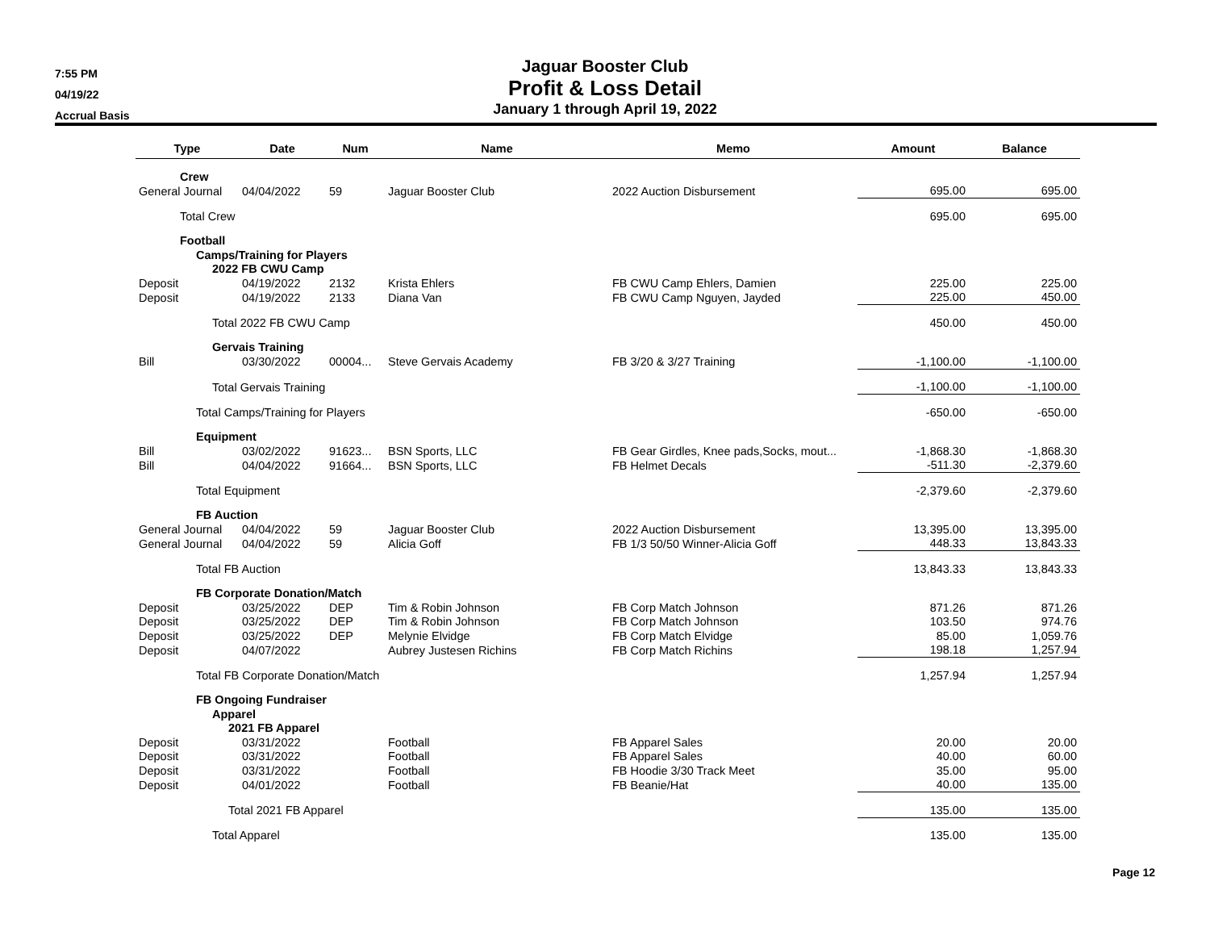7:55 PM
04/19/22
Accrual Basis
Jaguar Booster Club
Profit & Loss Detail
January 1 through April 19, 2022
| Type | Date | Num | Name | Memo | Amount | Balance |
| --- | --- | --- | --- | --- | --- | --- |
| Crew | | | | | | |
| General Journal | 04/04/2022 | 59 | Jaguar Booster Club | 2022 Auction Disbursement | 695.00 | 695.00 |
| Total Crew | | | | | 695.00 | 695.00 |
| Football | | | | | | |
| Camps/Training for Players | | | | | | |
| 2022 FB CWU Camp | | | | | | |
| Deposit | 04/19/2022 | 2132 | Krista Ehlers | FB CWU Camp Ehlers, Damien | 225.00 | 225.00 |
| Deposit | 04/19/2022 | 2133 | Diana Van | FB CWU Camp Nguyen, Jayded | 225.00 | 450.00 |
| Total 2022 FB CWU Camp | | | | | 450.00 | 450.00 |
| Gervais Training | | | | | | |
| Bill | 03/30/2022 | 00004... | Steve Gervais Academy | FB 3/20 & 3/27 Training | -1,100.00 | -1,100.00 |
| Total Gervais Training | | | | | -1,100.00 | -1,100.00 |
| Total Camps/Training for Players | | | | | -650.00 | -650.00 |
| Equipment | | | | | | |
| Bill | 03/02/2022 | 91623... | BSN Sports, LLC | FB Gear Girdles, Knee pads,Socks, mout... | -1,868.30 | -1,868.30 |
| Bill | 04/04/2022 | 91664... | BSN Sports, LLC | FB Helmet Decals | -511.30 | -2,379.60 |
| Total Equipment | | | | | -2,379.60 | -2,379.60 |
| FB Auction | | | | | | |
| General Journal | 04/04/2022 | 59 | Jaguar Booster Club | 2022 Auction Disbursement | 13,395.00 | 13,395.00 |
| General Journal | 04/04/2022 | 59 | Alicia Goff | FB 1/3 50/50 Winner-Alicia Goff | 448.33 | 13,843.33 |
| Total FB Auction | | | | | 13,843.33 | 13,843.33 |
| FB Corporate Donation/Match | | | | | | |
| Deposit | 03/25/2022 | DEP | Tim & Robin Johnson | FB Corp Match Johnson | 871.26 | 871.26 |
| Deposit | 03/25/2022 | DEP | Tim & Robin Johnson | FB Corp Match Johnson | 103.50 | 974.76 |
| Deposit | 03/25/2022 | DEP | Melynie Elvidge | FB Corp Match Elvidge | 85.00 | 1,059.76 |
| Deposit | 04/07/2022 | | Aubrey Justesen Richins | FB Corp Match Richins | 198.18 | 1,257.94 |
| Total FB Corporate Donation/Match | | | | | 1,257.94 | 1,257.94 |
| FB Ongoing Fundraiser | | | | | | |
| Apparel | | | | | | |
| 2021 FB Apparel | | | | | | |
| Deposit | 03/31/2022 | | Football | FB Apparel Sales | 20.00 | 20.00 |
| Deposit | 03/31/2022 | | Football | FB Apparel Sales | 40.00 | 60.00 |
| Deposit | 03/31/2022 | | Football | FB Hoodie 3/30 Track Meet | 35.00 | 95.00 |
| Deposit | 04/01/2022 | | Football | FB Beanie/Hat | 40.00 | 135.00 |
| Total 2021 FB Apparel | | | | | 135.00 | 135.00 |
| Total Apparel | | | | | 135.00 | 135.00 |
Page 12